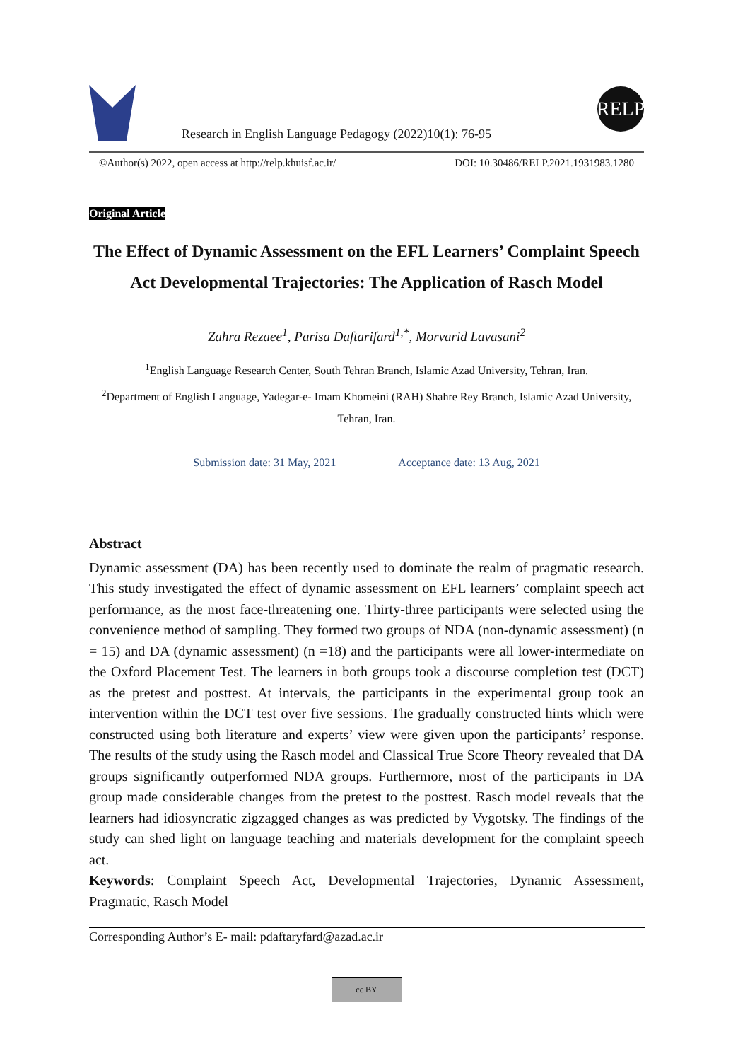Research in English Language Pedagogy (2022)10(1): 76-95
RELP
©Author(s) 2022, open access at http://relp.khuisf.ac.ir/ DOI: 10.30486/RELP.2021.1931983.1280
Original Article
The Effect of Dynamic Assessment on the EFL Learners’ Complaint Speech Act Developmental Trajectories: The Application of Rasch Model
Zahra Rezaee<sup>1</sup>, Parisa Daftarifard<sup>1,*</sup>, Morvarid Lavasani<sup>2</sup>
<sup>1</sup> English Language Research Center, South Tehran Branch, Islamic Azad University, Tehran, Iran.
<sup>2</sup> Department of English Language, Yadegar-e- Imam Khomeini (RAH) Shahre Rey Branch, Islamic Azad University, Tehran, Iran.
Submission date: 31 May, 2021 Acceptance date: 13 Aug, 2021
Abstract
Dynamic assessment (DA) has been recently used to dominate the realm of pragmatic research. This study investigated the effect of dynamic assessment on EFL learners’ complaint speech act performance, as the most face-threatening one. Thirty-three participants were selected using the convenience method of sampling. They formed two groups of NDA (non-dynamic assessment) (n = 15) and DA (dynamic assessment) (n =18) and the participants were all lower-intermediate on the Oxford Placement Test. The learners in both groups took a discourse completion test (DCT) as the pretest and posttest. At intervals, the participants in the experimental group took an intervention within the DCT test over five sessions. The gradually constructed hints which were constructed using both literature and experts’ view were given upon the participants’ response. The results of the study using the Rasch model and Classical True Score Theory revealed that DA groups significantly outperformed NDA groups. Furthermore, most of the participants in DA group made considerable changes from the pretest to the posttest. Rasch model reveals that the learners had idiosyncratic zigzagged changes as was predicted by Vygotsky. The findings of the study can shed light on language teaching and materials development for the complaint speech act.
Keywords: Complaint Speech Act, Developmental Trajectories, Dynamic Assessment, Pragmatic, Rasch Model
Corresponding Author’s E- mail: pdaftaryfard@azad.ac.ir
cc BY